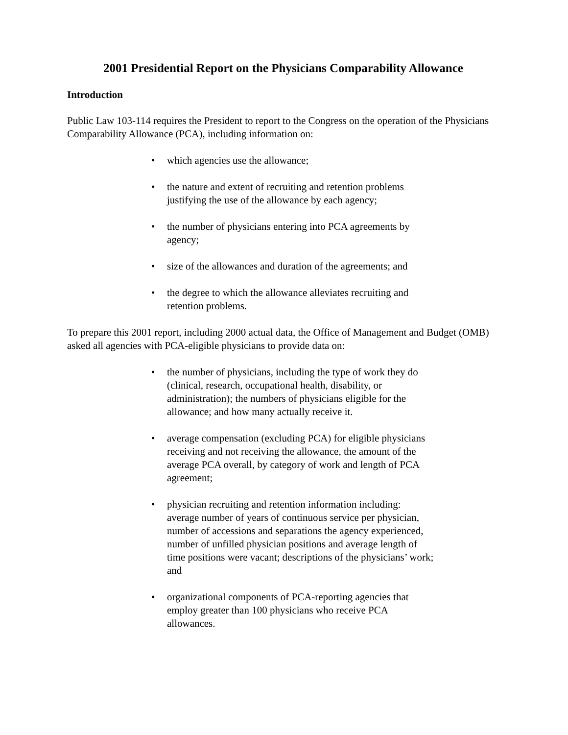2001 Presidential Report on the Physicians Comparability Allowance
Introduction
Public Law 103-114 requires the President to report to the Congress on the operation of the Physicians Comparability Allowance (PCA), including information on:
• which agencies use the allowance;
• the nature and extent of recruiting and retention problems justifying the use of the allowance by each agency;
• the number of physicians entering into PCA agreements by agency;
• size of the allowances and duration of the agreements; and
• the degree to which the allowance alleviates recruiting and retention problems.
To prepare this 2001 report, including 2000 actual data, the Office of Management and Budget (OMB) asked all agencies with PCA-eligible physicians to provide data on:
• the number of physicians, including the type of work they do (clinical, research, occupational health, disability, or administration); the numbers of physicians eligible for the allowance; and how many actually receive it.
• average compensation (excluding PCA) for eligible physicians receiving and not receiving the allowance, the amount of the average PCA overall, by category of work and length of PCA agreement;
• physician recruiting and retention information including: average number of years of continuous service per physician, number of accessions and separations the agency experienced, number of unfilled physician positions and average length of time positions were vacant; descriptions of the physicians’ work; and
• organizational components of PCA-reporting agencies that employ greater than 100 physicians who receive PCA allowances.